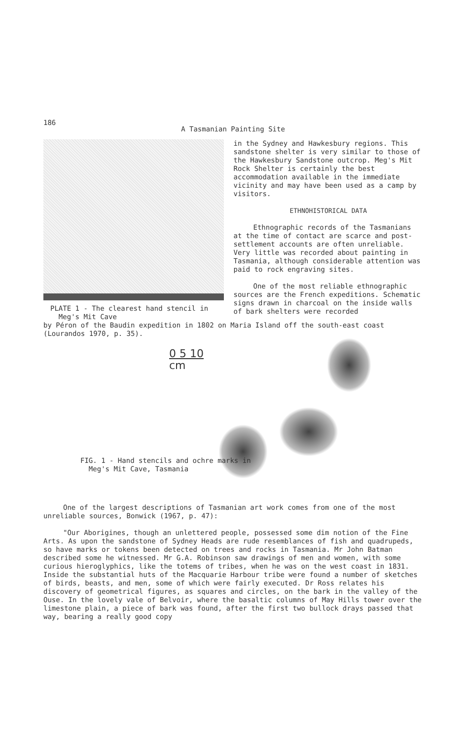186
A Tasmanian Painting Site
PLATE 1 - The clearest hand stencil in
Meg's Mit Cave
in the Sydney and Hawkesbury regions. This sandstone shelter is very similar to those of the Hawkesbury Sandstone outcrop. Meg's Mit Rock Shelter is certainly the best accommodation available in the immediate vicinity and may have been used as a camp by visitors.
ETHNOHISTORICAL DATA
Ethnographic records of the Tasmanians at the time of contact are scarce and post-settlement accounts are often unreliable. Very little was recorded about painting in Tasmania, although considerable attention was paid to rock engraving sites.
One of the most reliable ethnographic sources are the French expeditions. Schematic signs drawn in charcoal on the inside walls of bark shelters were recorded
by Péron of the Baudin expedition in 1802 on Maria Island off the south-east coast (Lourandos 1970, p. 35).
0 5 10
cm
FIG. 1 - Hand stencils and ochre marks in
Meg's Mit Cave, Tasmania
One of the largest descriptions of Tasmanian art work comes from one of the most unreliable sources, Bonwick (1967, p. 47):
"Our Aborigines, though an unlettered people, possessed some dim notion of the Fine Arts. As upon the sandstone of Sydney Heads are rude resemblances of fish and quadrupeds, so have marks or tokens been detected on trees and rocks in Tasmania. Mr John Batman described some he witnessed. Mr G.A. Robinson saw drawings of men and women, with some curious hieroglyphics, like the totems of tribes, when he was on the west coast in 1831. Inside the substantial huts of the Macquarie Harbour tribe were found a number of sketches of birds, beasts, and men, some of which were fairly executed. Dr Ross relates his discovery of geometrical figures, as squares and circles, on the bark in the valley of the Ouse. In the lovely vale of Belvoir, where the basaltic columns of May Hills tower over the limestone plain, a piece of bark was found, after the first two bullock drays passed that way, bearing a really good copy